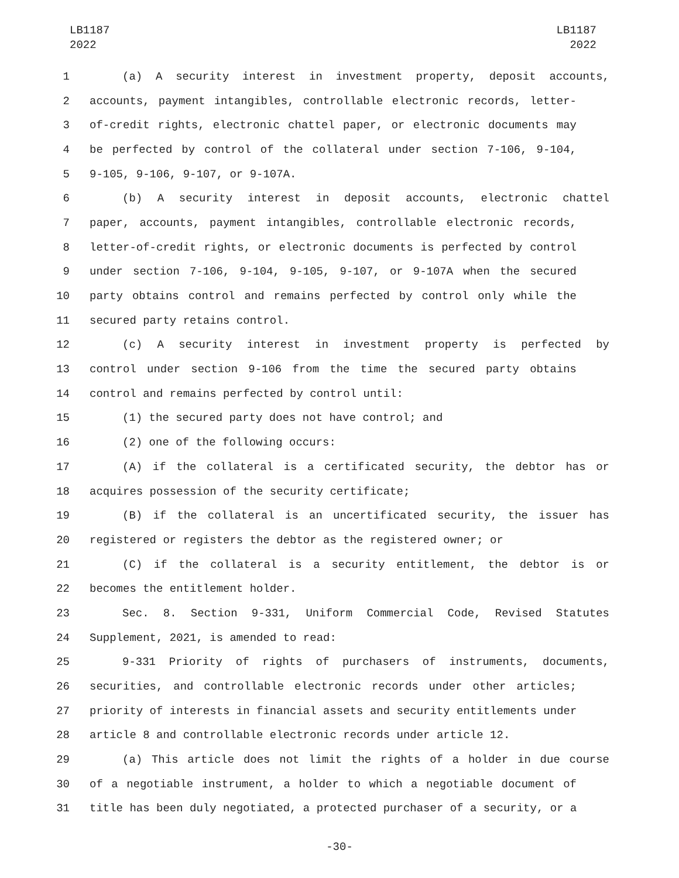LB1187
2022
LB1187
2022
1 (a) A security interest in investment property, deposit accounts,
2 accounts, payment intangibles, controllable electronic records, letter-
3 of-credit rights, electronic chattel paper, or electronic documents may
4 be perfected by control of the collateral under section 7-106, 9-104,
5 9-105, 9-106, 9-107, or 9-107A.
6 (b) A security interest in deposit accounts, electronic chattel
7 paper, accounts, payment intangibles, controllable electronic records,
8 letter-of-credit rights, or electronic documents is perfected by control
9 under section 7-106, 9-104, 9-105, 9-107, or 9-107A when the secured
10 party obtains control and remains perfected by control only while the
11 secured party retains control.
12 (c) A security interest in investment property is perfected by
13 control under section 9-106 from the time the secured party obtains
14 control and remains perfected by control until:
15 (1) the secured party does not have control; and
16 (2) one of the following occurs:
17 (A) if the collateral is a certificated security, the debtor has or
18 acquires possession of the security certificate;
19 (B) if the collateral is an uncertificated security, the issuer has
20 registered or registers the debtor as the registered owner; or
21 (C) if the collateral is a security entitlement, the debtor is or
22 becomes the entitlement holder.
23 Sec. 8. Section 9-331, Uniform Commercial Code, Revised Statutes
24 Supplement, 2021, is amended to read:
25 9-331 Priority of rights of purchasers of instruments, documents,
26 securities, and controllable electronic records under other articles;
27 priority of interests in financial assets and security entitlements under
28 article 8 and controllable electronic records under article 12.
29 (a) This article does not limit the rights of a holder in due course
30 of a negotiable instrument, a holder to which a negotiable document of
31 title has been duly negotiated, a protected purchaser of a security, or a
-30-